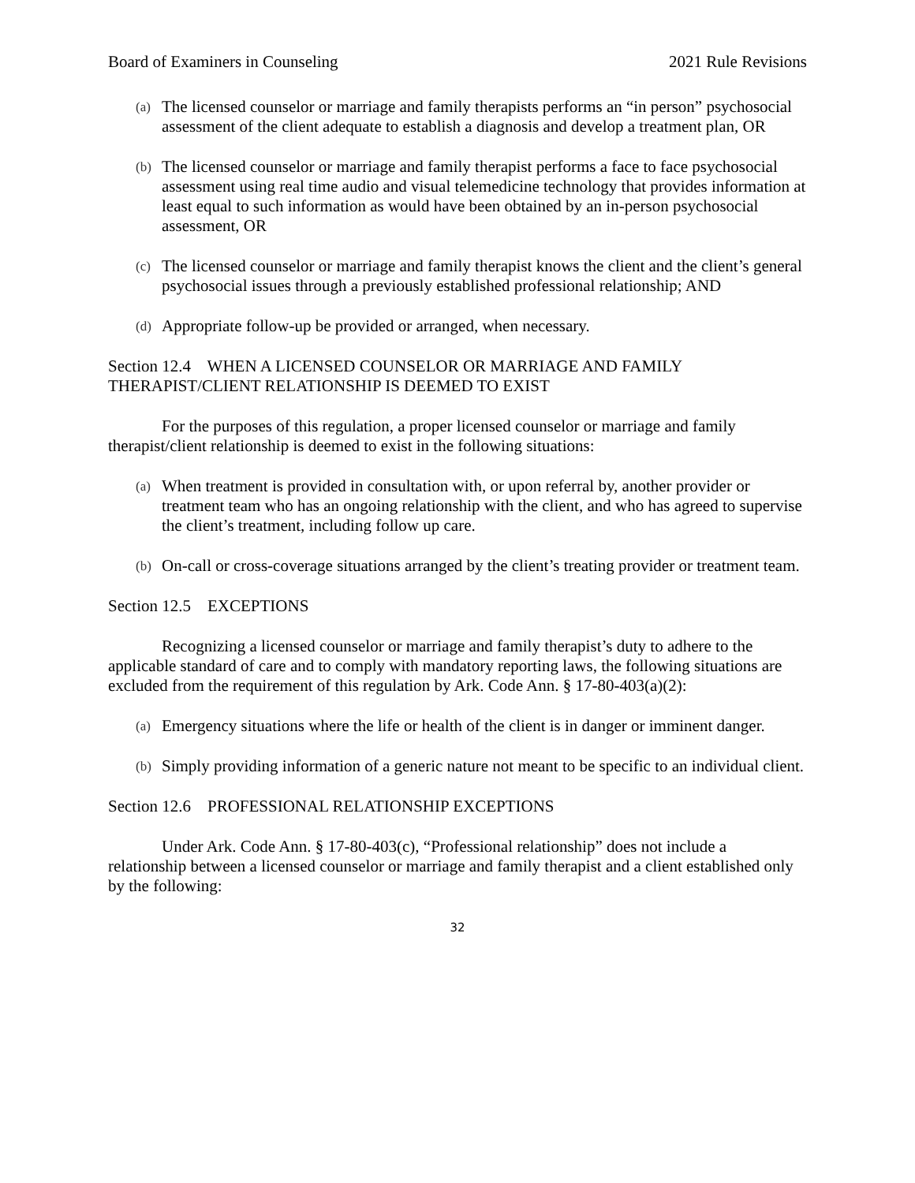Board of Examiners in Counseling 2021 Rule Revisions
(a) The licensed counselor or marriage and family therapists performs an “in person” psychosocial assessment of the client adequate to establish a diagnosis and develop a treatment plan, OR
(b) The licensed counselor or marriage and family therapist performs a face to face psychosocial assessment using real time audio and visual telemedicine technology that provides information at least equal to such information as would have been obtained by an in-person psychosocial assessment, OR
(c) The licensed counselor or marriage and family therapist knows the client and the client’s general psychosocial issues through a previously established professional relationship; AND
(d) Appropriate follow-up be provided or arranged, when necessary.
Section 12.4 WHEN A LICENSED COUNSELOR OR MARRIAGE AND FAMILY THERAPIST/CLIENT RELATIONSHIP IS DEEMED TO EXIST
For the purposes of this regulation, a proper licensed counselor or marriage and family therapist/client relationship is deemed to exist in the following situations:
(a) When treatment is provided in consultation with, or upon referral by, another provider or treatment team who has an ongoing relationship with the client, and who has agreed to supervise the client’s treatment, including follow up care.
(b) On-call or cross-coverage situations arranged by the client’s treating provider or treatment team.
Section 12.5 EXCEPTIONS
Recognizing a licensed counselor or marriage and family therapist’s duty to adhere to the applicable standard of care and to comply with mandatory reporting laws, the following situations are excluded from the requirement of this regulation by Ark. Code Ann. § 17-80-403(a)(2):
(a) Emergency situations where the life or health of the client is in danger or imminent danger.
(b) Simply providing information of a generic nature not meant to be specific to an individual client.
Section 12.6 PROFESSIONAL RELATIONSHIP EXCEPTIONS
Under Ark. Code Ann. § 17-80-403(c), “Professional relationship” does not include a relationship between a licensed counselor or marriage and family therapist and a client established only by the following:
32